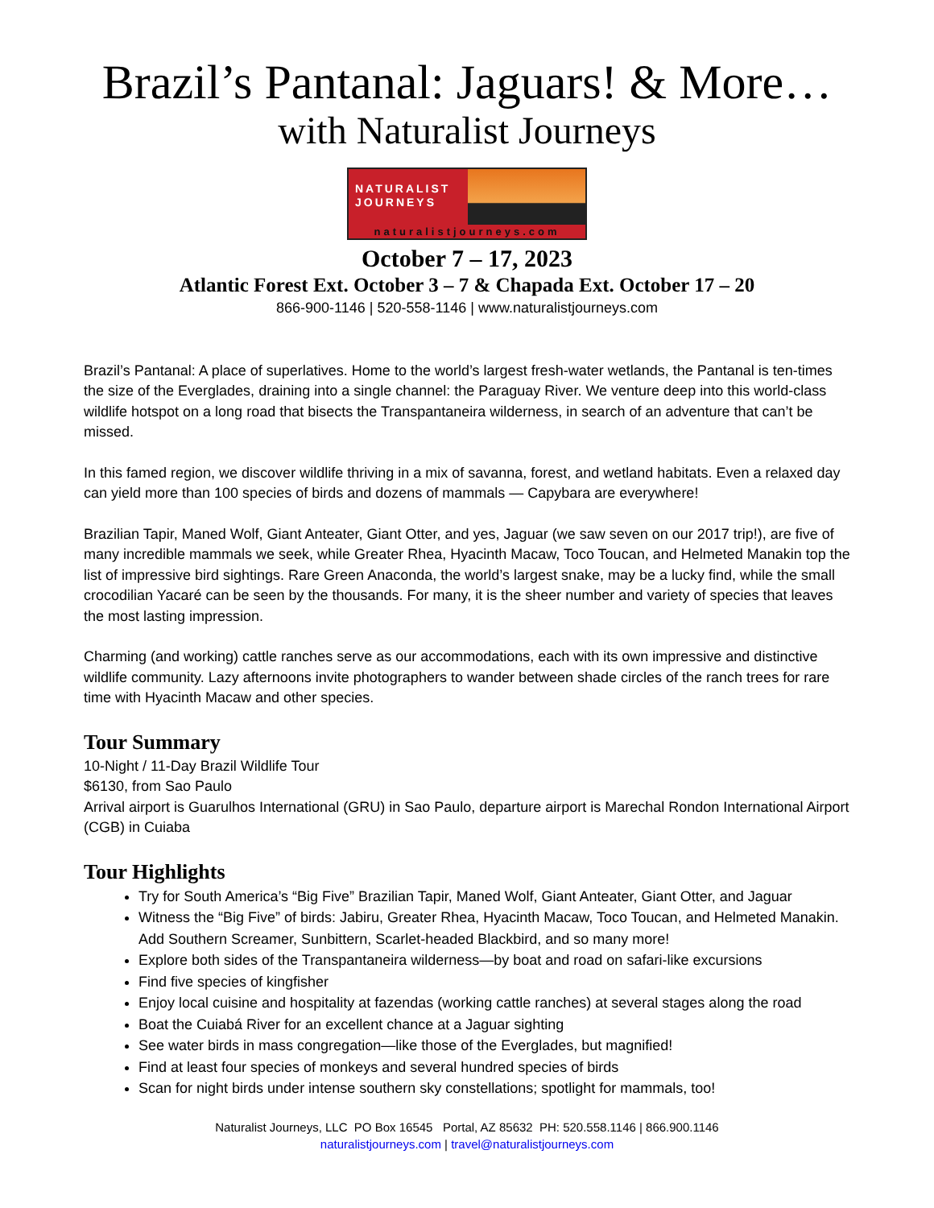Brazil’s Pantanal: Jaguars! & More…
with Naturalist Journeys
NATURALIST JOURNEYS
naturalistjourneys.com
October 7 – 17, 2023
Atlantic Forest Ext. October 3 – 7 & Chapada Ext. October 17 – 20
866-900-1146 | 520-558-1146 | www.naturalistjourneys.com
Brazil’s Pantanal: A place of superlatives. Home to the world’s largest fresh-water wetlands, the Pantanal is ten-times the size of the Everglades, draining into a single channel: the Paraguay River. We venture deep into this world-class wildlife hotspot on a long road that bisects the Transpantaneira wilderness, in search of an adventure that can’t be missed.
In this famed region, we discover wildlife thriving in a mix of savanna, forest, and wetland habitats. Even a relaxed day can yield more than 100 species of birds and dozens of mammals — Capybara are everywhere!
Brazilian Tapir, Maned Wolf, Giant Anteater, Giant Otter, and yes, Jaguar (we saw seven on our 2017 trip!), are five of many incredible mammals we seek, while Greater Rhea, Hyacinth Macaw, Toco Toucan, and Helmeted Manakin top the list of impressive bird sightings. Rare Green Anaconda, the world’s largest snake, may be a lucky find, while the small crocodilian Yacaré can be seen by the thousands. For many, it is the sheer number and variety of species that leaves the most lasting impression.
Charming (and working) cattle ranches serve as our accommodations, each with its own impressive and distinctive wildlife community. Lazy afternoons invite photographers to wander between shade circles of the ranch trees for rare time with Hyacinth Macaw and other species.
Tour Summary
10-Night / 11-Day Brazil Wildlife Tour
$6130, from Sao Paulo
Arrival airport is Guarulhos International (GRU) in Sao Paulo, departure airport is Marechal Rondon International Airport (CGB) in Cuiaba
Tour Highlights
Try for South America’s “Big Five” Brazilian Tapir, Maned Wolf, Giant Anteater, Giant Otter, and Jaguar
Witness the “Big Five” of birds: Jabiru, Greater Rhea, Hyacinth Macaw, Toco Toucan, and Helmeted Manakin. Add Southern Screamer, Sunbittern, Scarlet-headed Blackbird, and so many more!
Explore both sides of the Transpantaneira wilderness—by boat and road on safari-like excursions
Find five species of kingfisher
Enjoy local cuisine and hospitality at fazendas (working cattle ranches) at several stages along the road
Boat the Cuiabá River for an excellent chance at a Jaguar sighting
See water birds in mass congregation—like those of the Everglades, but magnified!
Find at least four species of monkeys and several hundred species of birds
Scan for night birds under intense southern sky constellations; spotlight for mammals, too!
Naturalist Journeys, LLC PO Box 16545 Portal, AZ 85632 PH: 520.558.1146 | 866.900.1146
naturalistjourneys.com | travel@naturalistjourneys.com